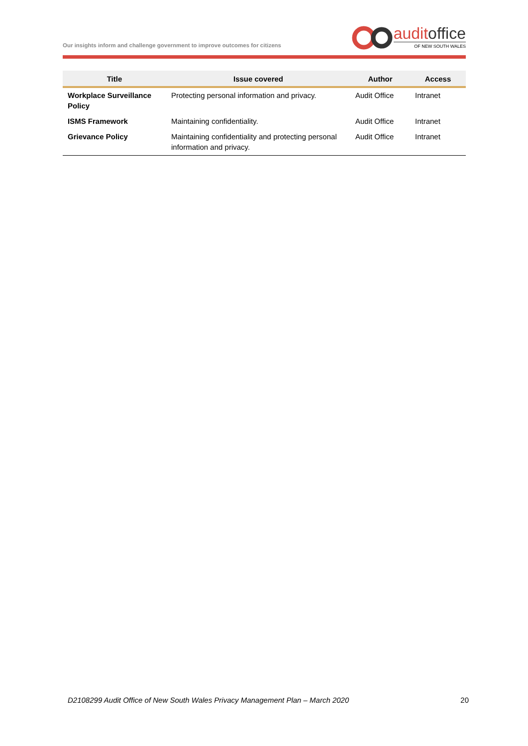Our insights inform and challenge government to improve outcomes for citizens
audit office
OF NEW SOUTH WALES
| Title | Issue covered | Author | Access |
| --- | --- | --- | --- |
| Workplace Surveillance Policy | Protecting personal information and privacy. | Audit Office | Intranet |
| ISMS Framework | Maintaining confidentiality. | Audit Office | Intranet |
| Grievance Policy | Maintaining confidentiality and protecting personal information and privacy. | Audit Office | Intranet |
D2108299 Audit Office of New South Wales Privacy Management Plan – March 2020 20